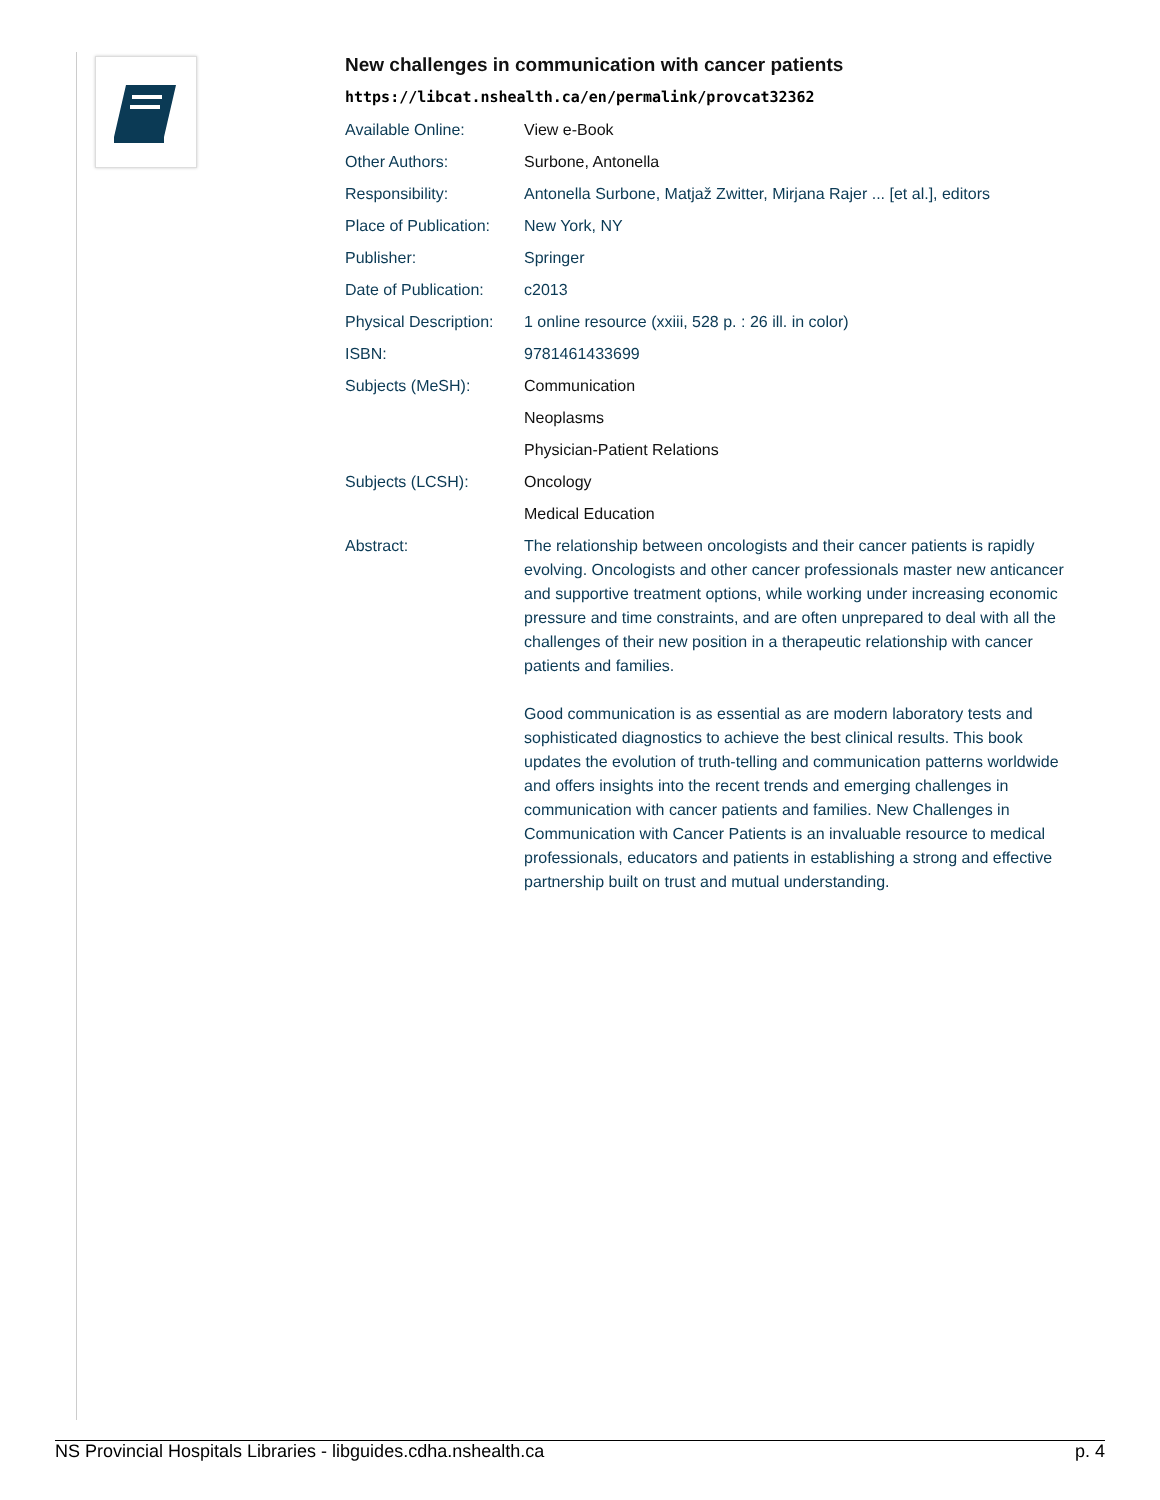New challenges in communication with cancer patients
https://libcat.nshealth.ca/en/permalink/provcat32362
| Available Online: | View e-Book |
| Other Authors: | Surbone, Antonella |
| Responsibility: | Antonella Surbone, Matjaž Zwitter, Mirjana Rajer ... [et al.], editors |
| Place of Publication: | New York, NY |
| Publisher: | Springer |
| Date of Publication: | c2013 |
| Physical Description: | 1 online resource (xxiii, 528 p. : 26 ill. in color) |
| ISBN: | 9781461433699 |
| Subjects (MeSH): | Communication |
| | Neoplasms |
| | Physician-Patient Relations |
| Subjects (LCSH): | Oncology |
| | Medical Education |
| Abstract: | The relationship between oncologists and their cancer patients is rapidly evolving. Oncologists and other cancer professionals master new anticancer and supportive treatment options, while working under increasing economic pressure and time constraints, and are often unprepared to deal with all the challenges of their new position in a therapeutic relationship with cancer patients and families. Good communication is as essential as are modern laboratory tests and sophisticated diagnostics to achieve the best clinical results. This book updates the evolution of truth-telling and communication patterns worldwide and offers insights into the recent trends and emerging challenges in communication with cancer patients and families. New Challenges in Communication with Cancer Patients is an invaluable resource to medical professionals, educators and patients in establishing a strong and effective partnership built on trust and mutual understanding. |
NS Provincial Hospitals Libraries - libguides.cdha.nshealth.ca p. 4